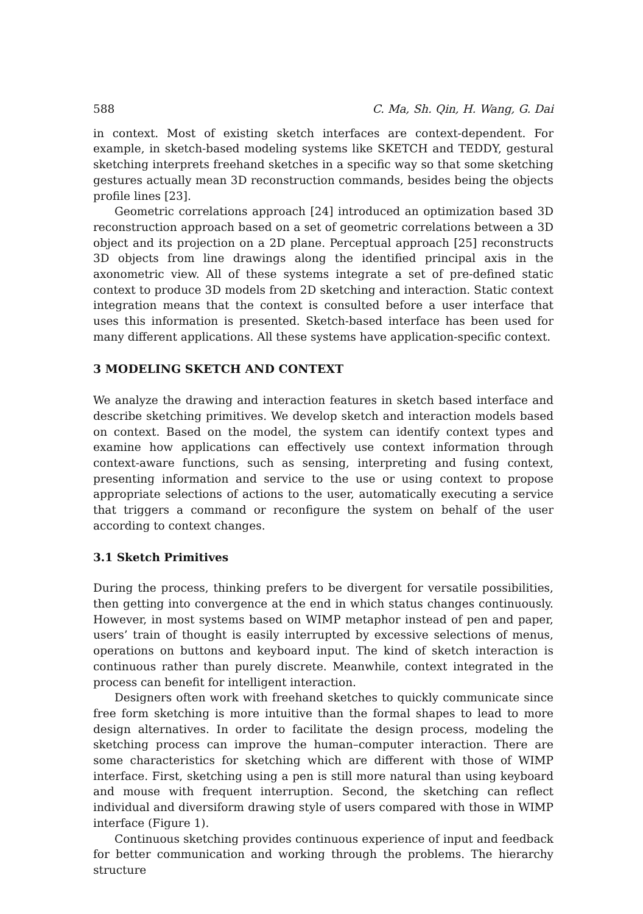588 C. Ma, Sh. Qin, H. Wang, G. Dai
in context. Most of existing sketch interfaces are context-dependent. For example, in sketch-based modeling systems like SKETCH and TEDDY, gestural sketching interprets freehand sketches in a specific way so that some sketching gestures actually mean 3D reconstruction commands, besides being the objects profile lines [23].
Geometric correlations approach [24] introduced an optimization based 3D reconstruction approach based on a set of geometric correlations between a 3D object and its projection on a 2D plane. Perceptual approach [25] reconstructs 3D objects from line drawings along the identified principal axis in the axonometric view. All of these systems integrate a set of pre-defined static context to produce 3D models from 2D sketching and interaction. Static context integration means that the context is consulted before a user interface that uses this information is presented. Sketch-based interface has been used for many different applications. All these systems have application-specific context.
3 MODELING SKETCH AND CONTEXT
We analyze the drawing and interaction features in sketch based interface and describe sketching primitives. We develop sketch and interaction models based on context. Based on the model, the system can identify context types and examine how applications can effectively use context information through context-aware functions, such as sensing, interpreting and fusing context, presenting information and service to the use or using context to propose appropriate selections of actions to the user, automatically executing a service that triggers a command or reconfigure the system on behalf of the user according to context changes.
3.1 Sketch Primitives
During the process, thinking prefers to be divergent for versatile possibilities, then getting into convergence at the end in which status changes continuously. However, in most systems based on WIMP metaphor instead of pen and paper, users’ train of thought is easily interrupted by excessive selections of menus, operations on buttons and keyboard input. The kind of sketch interaction is continuous rather than purely discrete. Meanwhile, context integrated in the process can benefit for intelligent interaction.
Designers often work with freehand sketches to quickly communicate since free form sketching is more intuitive than the formal shapes to lead to more design alternatives. In order to facilitate the design process, modeling the sketching process can improve the human–computer interaction. There are some characteristics for sketching which are different with those of WIMP interface. First, sketching using a pen is still more natural than using keyboard and mouse with frequent interruption. Second, the sketching can reflect individual and diversiform drawing style of users compared with those in WIMP interface (Figure 1).
Continuous sketching provides continuous experience of input and feedback for better communication and working through the problems. The hierarchy structure